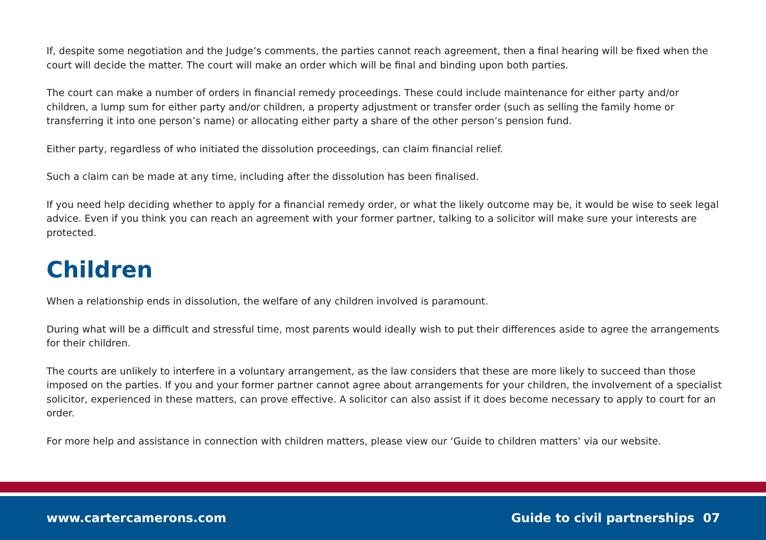If, despite some negotiation and the Judge’s comments, the parties cannot reach agreement, then a final hearing will be fixed when the court will decide the matter. The court will make an order which will be final and binding upon both parties.
The court can make a number of orders in financial remedy proceedings. These could include maintenance for either party and/or children, a lump sum for either party and/or children, a property adjustment or transfer order (such as selling the family home or transferring it into one person’s name) or allocating either party a share of the other person’s pension fund.
Either party, regardless of who initiated the dissolution proceedings, can claim financial relief.
Such a claim can be made at any time, including after the dissolution has been finalised.
If you need help deciding whether to apply for a financial remedy order, or what the likely outcome may be, it would be wise to seek legal advice. Even if you think you can reach an agreement with your former partner, talking to a solicitor will make sure your interests are protected.
Children
When a relationship ends in dissolution, the welfare of any children involved is paramount.
During what will be a difficult and stressful time, most parents would ideally wish to put their differences aside to agree the arrangements for their children.
The courts are unlikely to interfere in a voluntary arrangement, as the law considers that these are more likely to succeed than those imposed on the parties. If you and your former partner cannot agree about arrangements for your children, the involvement of a specialist solicitor, experienced in these matters, can prove effective. A solicitor can also assist if it does become necessary to apply to court for an order.
For more help and assistance in connection with children matters, please view our ‘Guide to children matters’ via our website.
www.cartercamerons.com Guide to civil partnerships 07